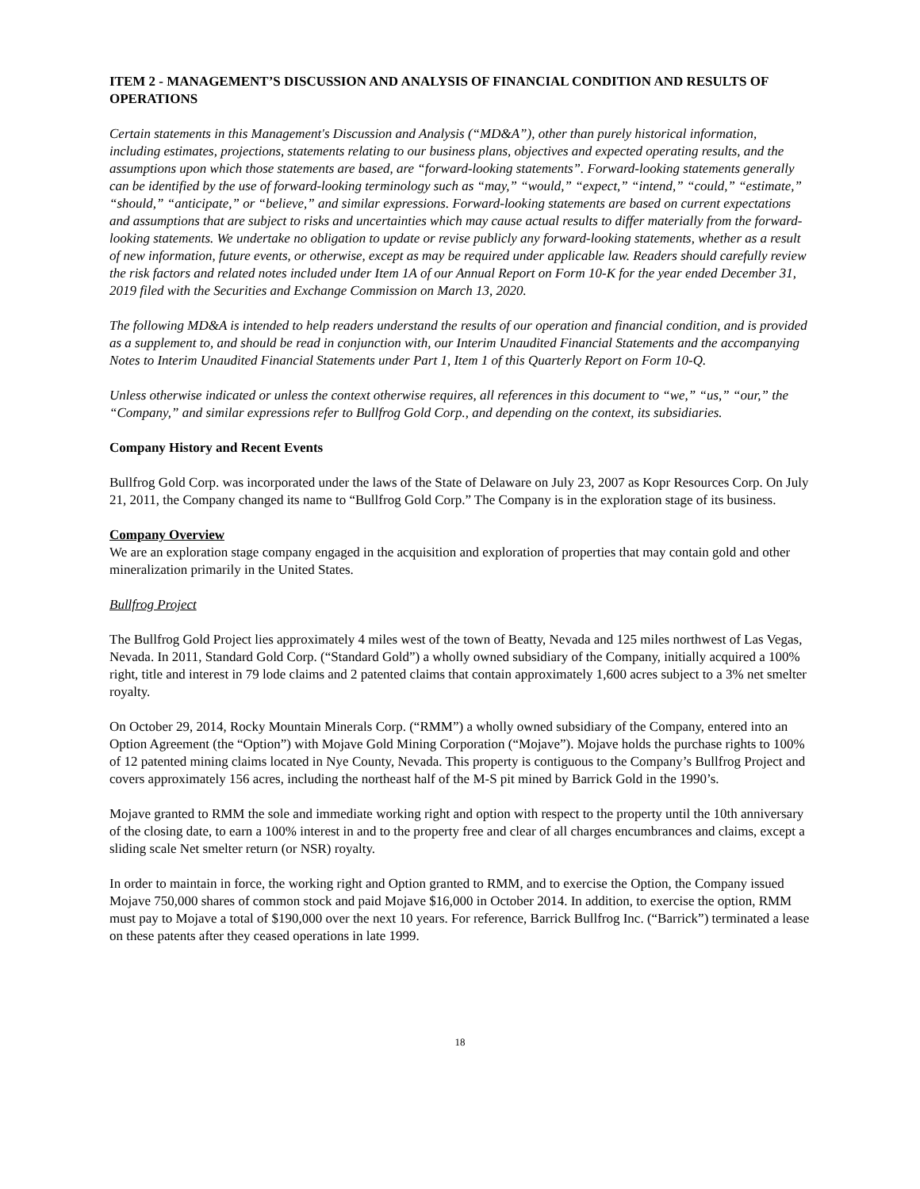ITEM 2 - MANAGEMENT’S DISCUSSION AND ANALYSIS OF FINANCIAL CONDITION AND RESULTS OF OPERATIONS
Certain statements in this Management's Discussion and Analysis (“MD&A”), other than purely historical information, including estimates, projections, statements relating to our business plans, objectives and expected operating results, and the assumptions upon which those statements are based, are “forward-looking statements”. Forward-looking statements generally can be identified by the use of forward-looking terminology such as “may,” “would,” “expect,” “intend,” “could,” “estimate,” “should,” “anticipate,” or “believe,” and similar expressions. Forward-looking statements are based on current expectations and assumptions that are subject to risks and uncertainties which may cause actual results to differ materially from the forward-looking statements. We undertake no obligation to update or revise publicly any forward-looking statements, whether as a result of new information, future events, or otherwise, except as may be required under applicable law. Readers should carefully review the risk factors and related notes included under Item 1A of our Annual Report on Form 10-K for the year ended December 31, 2019 filed with the Securities and Exchange Commission on March 13, 2020.
The following MD&A is intended to help readers understand the results of our operation and financial condition, and is provided as a supplement to, and should be read in conjunction with, our Interim Unaudited Financial Statements and the accompanying Notes to Interim Unaudited Financial Statements under Part 1, Item 1 of this Quarterly Report on Form 10-Q.
Unless otherwise indicated or unless the context otherwise requires, all references in this document to “we,” “us,” “our,” the “Company,” and similar expressions refer to Bullfrog Gold Corp., and depending on the context, its subsidiaries.
Company History and Recent Events
Bullfrog Gold Corp. was incorporated under the laws of the State of Delaware on July 23, 2007 as Kopr Resources Corp. On July 21, 2011, the Company changed its name to “Bullfrog Gold Corp.” The Company is in the exploration stage of its business.
Company Overview
We are an exploration stage company engaged in the acquisition and exploration of properties that may contain gold and other mineralization primarily in the United States.
Bullfrog Project
The Bullfrog Gold Project lies approximately 4 miles west of the town of Beatty, Nevada and 125 miles northwest of Las Vegas, Nevada. In 2011, Standard Gold Corp. (“Standard Gold”) a wholly owned subsidiary of the Company, initially acquired a 100% right, title and interest in 79 lode claims and 2 patented claims that contain approximately 1,600 acres subject to a 3% net smelter royalty.
On October 29, 2014, Rocky Mountain Minerals Corp. (“RMM”) a wholly owned subsidiary of the Company, entered into an Option Agreement (the “Option”) with Mojave Gold Mining Corporation (“Mojave”). Mojave holds the purchase rights to 100% of 12 patented mining claims located in Nye County, Nevada. This property is contiguous to the Company’s Bullfrog Project and covers approximately 156 acres, including the northeast half of the M-S pit mined by Barrick Gold in the 1990’s.
Mojave granted to RMM the sole and immediate working right and option with respect to the property until the 10th anniversary of the closing date, to earn a 100% interest in and to the property free and clear of all charges encumbrances and claims, except a sliding scale Net smelter return (or NSR) royalty.
In order to maintain in force, the working right and Option granted to RMM, and to exercise the Option, the Company issued Mojave 750,000 shares of common stock and paid Mojave $16,000 in October 2014. In addition, to exercise the option, RMM must pay to Mojave a total of $190,000 over the next 10 years. For reference, Barrick Bullfrog Inc. (“Barrick”) terminated a lease on these patents after they ceased operations in late 1999.
18